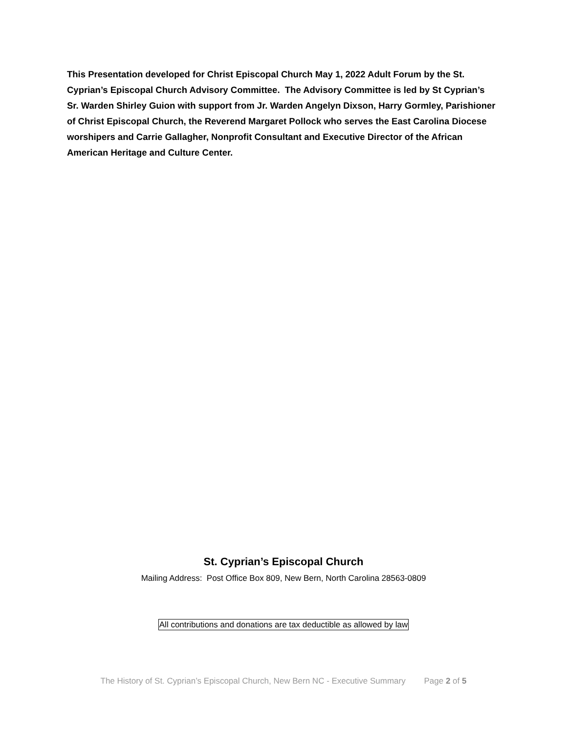This Presentation developed for Christ Episcopal Church May 1, 2022 Adult Forum by the St. Cyprian’s Episcopal Church Advisory Committee. The Advisory Committee is led by St Cyprian’s Sr. Warden Shirley Guion with support from Jr. Warden Angelyn Dixson, Harry Gormley, Parishioner of Christ Episcopal Church, the Reverend Margaret Pollock who serves the East Carolina Diocese worshipers and Carrie Gallagher, Nonprofit Consultant and Executive Director of the African American Heritage and Culture Center.
St. Cyprian’s Episcopal Church
Mailing Address: Post Office Box 809, New Bern, North Carolina 28563-0809
All contributions and donations are tax deductible as allowed by law
The History of St. Cyprian’s Episcopal Church, New Bern NC - Executive Summary Page 2 of 5